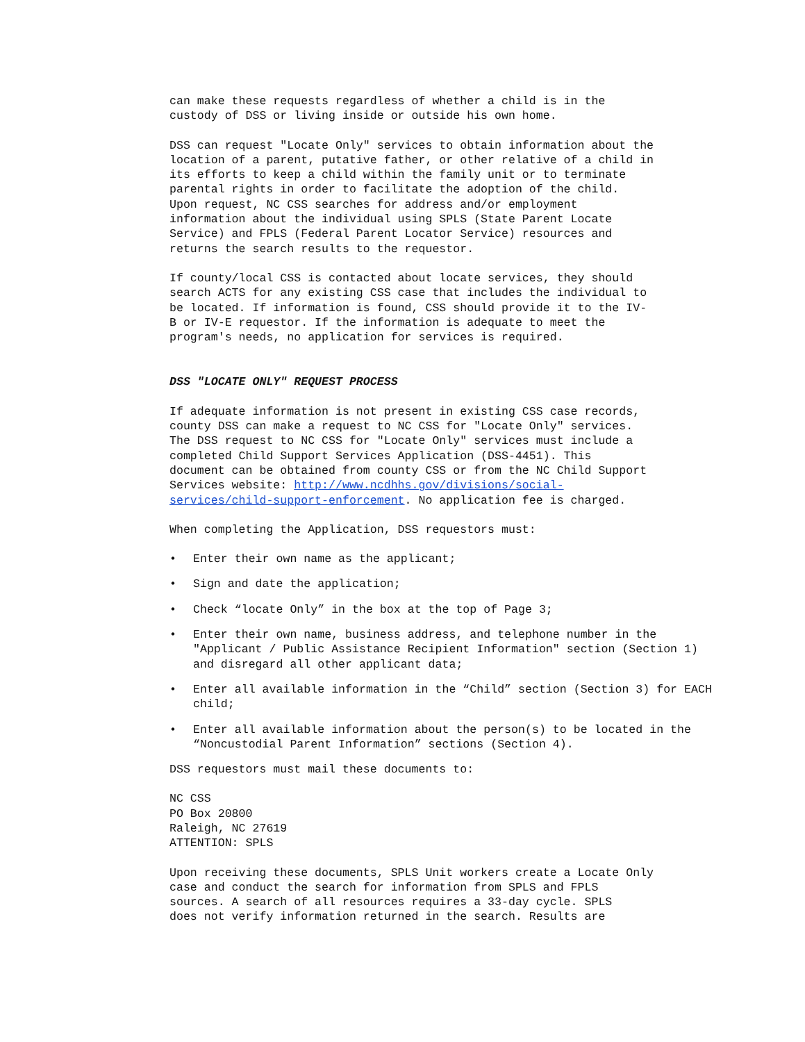can make these requests regardless of whether a child is in the custody of DSS or living inside or outside his own home.
DSS can request "Locate Only" services to obtain information about the location of a parent, putative father, or other relative of a child in its efforts to keep a child within the family unit or to terminate parental rights in order to facilitate the adoption of the child. Upon request, NC CSS searches for address and/or employment information about the individual using SPLS (State Parent Locate Service) and FPLS (Federal Parent Locator Service) resources and returns the search results to the requestor.
If county/local CSS is contacted about locate services, they should search ACTS for any existing CSS case that includes the individual to be located. If information is found, CSS should provide it to the IV- B or IV-E requestor. If the information is adequate to meet the program's needs, no application for services is required.
DSS "LOCATE ONLY" REQUEST PROCESS
If adequate information is not present in existing CSS case records, county DSS can make a request to NC CSS for "Locate Only" services. The DSS request to NC CSS for "Locate Only" services must include a completed Child Support Services Application (DSS-4451). This document can be obtained from county CSS or from the NC Child Support Services website: http://www.ncdhhs.gov/divisions/social- services/child-support-enforcement. No application fee is charged.
When completing the Application, DSS requestors must:
• Enter their own name as the applicant;
• Sign and date the application;
• Check “locate Only” in the box at the top of Page 3;
• Enter their own name, business address, and telephone number in the "Applicant / Public Assistance Recipient Information" section (Section 1) and disregard all other applicant data;
• Enter all available information in the “Child” section (Section 3) for EACH child;
• Enter all available information about the person(s) to be located in the “Noncustodial Parent Information” sections (Section 4).
DSS requestors must mail these documents to:
NC CSS PO Box 20800 Raleigh, NC 27619 ATTENTION: SPLS
Upon receiving these documents, SPLS Unit workers create a Locate Only case and conduct the search for information from SPLS and FPLS sources. A search of all resources requires a 33-day cycle. SPLS does not verify information returned in the search. Results are